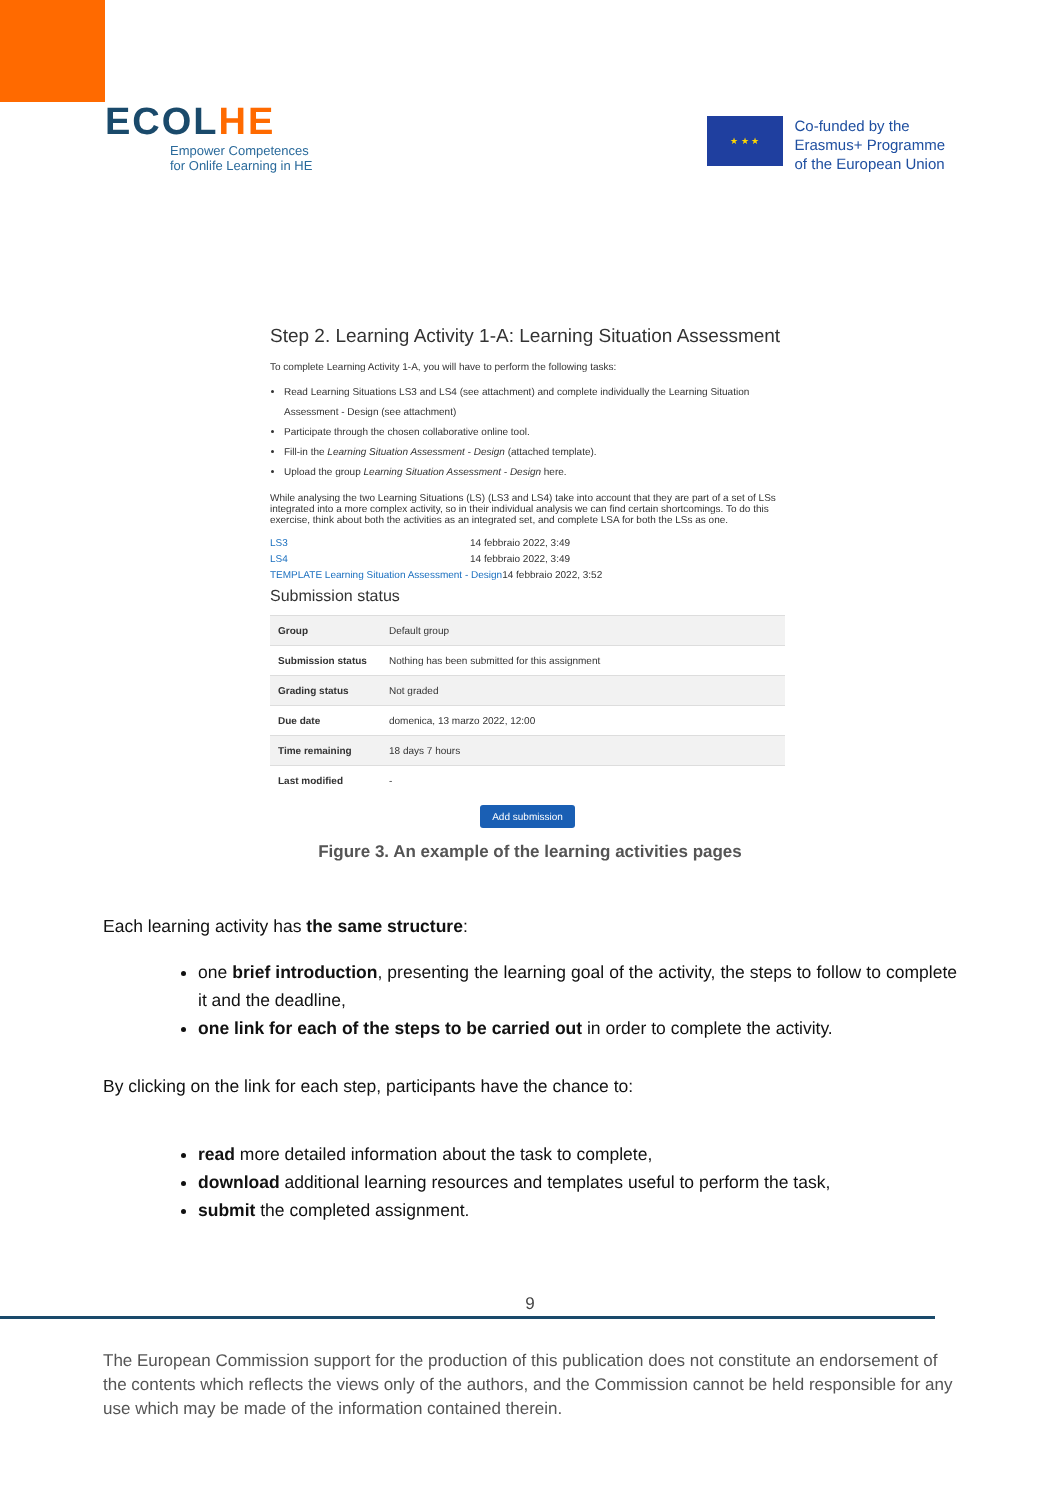ECOLHE
Empower Competences
for Onlife Learning in HE
★ ★ ★
Co-funded by the
Erasmus+ Programme
of the European Union
Step 2. Learning Activity 1-A: Learning Situation Assessment
To complete Learning Activity 1-A, you will have to perform the following tasks:
Read Learning Situations LS3 and LS4 (see attachment) and complete individually the Learning Situation Assessment - Design (see attachment)
Participate through the chosen collaborative online tool.
Fill-in the Learning Situation Assessment - Design (attached template).
Upload the group Learning Situation Assessment - Design here.
While analysing the two Learning Situations (LS) (LS3 and LS4) take into account that they are part of a set of LSs integrated into a more complex activity, so in their individual analysis we can find certain shortcomings. To do this exercise, think about both the activities as an integrated set, and complete LSA for both the LSs as one.
LS3 14 febbraio 2022, 3:49
LS4 14 febbraio 2022, 3:49
TEMPLATE Learning Situation Assessment - Design 14 febbraio 2022, 3:52
Submission status
| Group | Default group |
| Submission status | Nothing has been submitted for this assignment |
| Grading status | Not graded |
| Due date | domenica, 13 marzo 2022, 12:00 |
| Time remaining | 18 days 7 hours |
| Last modified | - |
Add submission
Figure 3. An example of the learning activities pages
Each learning activity has the same structure:
one brief introduction, presenting the learning goal of the activity, the steps to follow to complete it and the deadline,
one link for each of the steps to be carried out in order to complete the activity.
By clicking on the link for each step, participants have the chance to:
read more detailed information about the task to complete,
download additional learning resources and templates useful to perform the task,
submit the completed assignment.
9
The European Commission support for the production of this publication does not constitute an endorsement of the contents which reflects the views only of the authors, and the Commission cannot be held responsible for any use which may be made of the information contained therein.